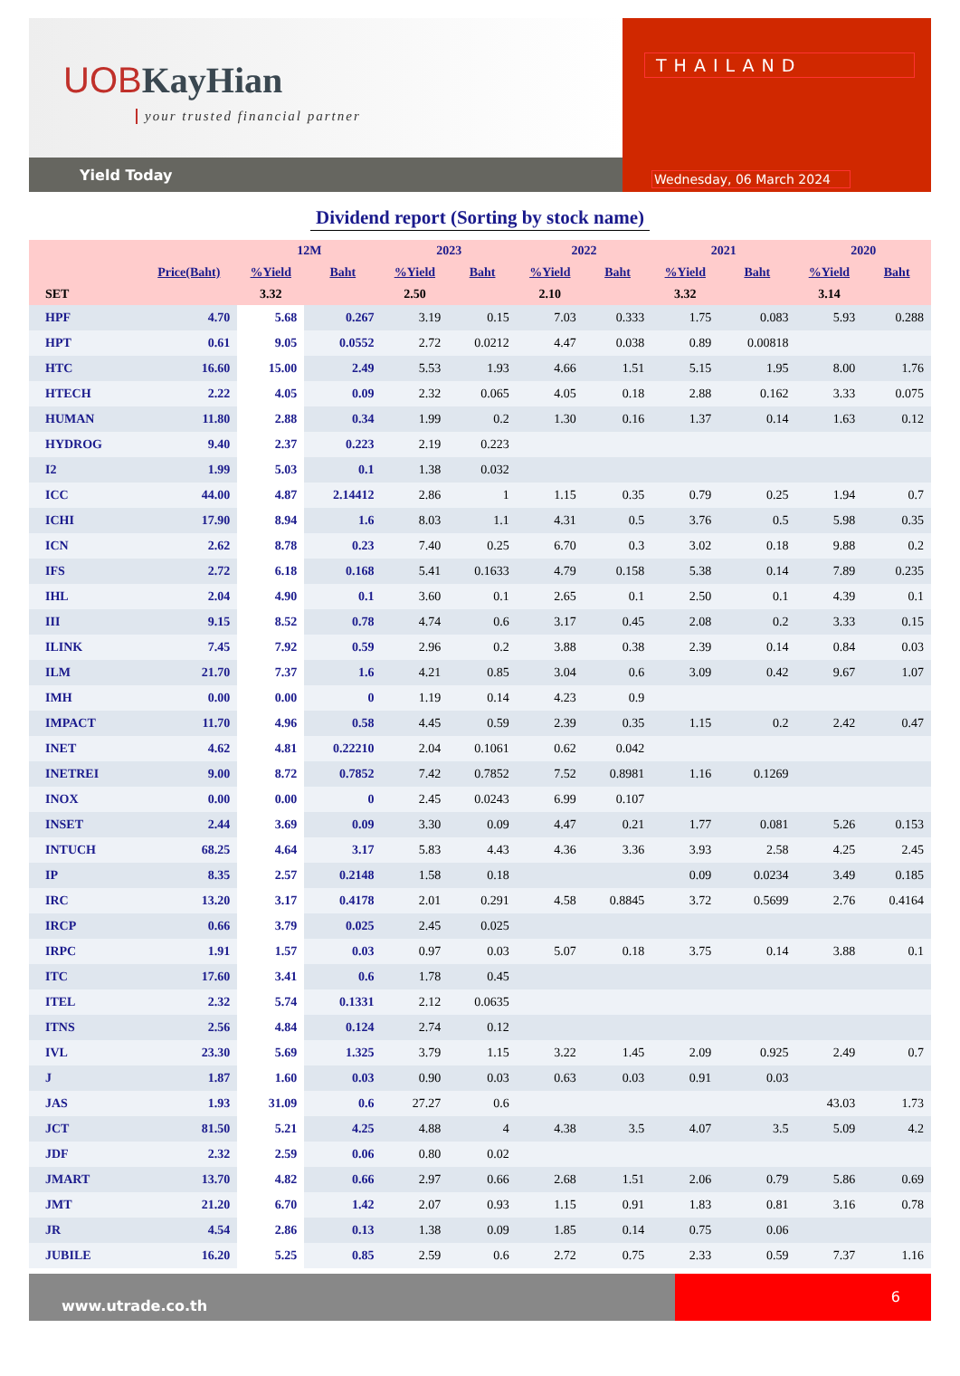UOB KayHian
your trusted financial partner
Yield Today
THAILAND
Wednesday, 06 March 2024
Dividend report (Sorting by stock name)
| | | 12M | | 2023 | | 2022 | | 2021 | | 2020 | |
| --- | --- | --- | --- | --- | --- | --- | --- | --- | --- | --- | --- |
| | Price(Baht) | %Yield | Baht | %Yield | Baht | %Yield | Baht | %Yield | Baht | %Yield | Baht |
| SET | | 3.32 | | 2.50 | | 2.10 | | 3.32 | | 3.14 | |
| HPF | 4.70 | 5.68 | 0.267 | 3.19 | 0.15 | 7.03 | 0.333 | 1.75 | 0.083 | 5.93 | 0.288 |
| HPT | 0.61 | 9.05 | 0.0552 | 2.72 | 0.0212 | 4.47 | 0.038 | 0.89 | 0.00818 | | |
| HTC | 16.60 | 15.00 | 2.49 | 5.53 | 1.93 | 4.66 | 1.51 | 5.15 | 1.95 | 8.00 | 1.76 |
| HTECH | 2.22 | 4.05 | 0.09 | 2.32 | 0.065 | 4.05 | 0.18 | 2.88 | 0.162 | 3.33 | 0.075 |
| HUMAN | 11.80 | 2.88 | 0.34 | 1.99 | 0.2 | 1.30 | 0.16 | 1.37 | 0.14 | 1.63 | 0.12 |
| HYDROG | 9.40 | 2.37 | 0.223 | 2.19 | 0.223 | | | | | | |
| I2 | 1.99 | 5.03 | 0.1 | 1.38 | 0.032 | | | | | | |
| ICC | 44.00 | 4.87 | 2.14412 | 2.86 | 1 | 1.15 | 0.35 | 0.79 | 0.25 | 1.94 | 0.7 |
| ICHI | 17.90 | 8.94 | 1.6 | 8.03 | 1.1 | 4.31 | 0.5 | 3.76 | 0.5 | 5.98 | 0.35 |
| ICN | 2.62 | 8.78 | 0.23 | 7.40 | 0.25 | 6.70 | 0.3 | 3.02 | 0.18 | 9.88 | 0.2 |
| IFS | 2.72 | 6.18 | 0.168 | 5.41 | 0.1633 | 4.79 | 0.158 | 5.38 | 0.14 | 7.89 | 0.235 |
| IHL | 2.04 | 4.90 | 0.1 | 3.60 | 0.1 | 2.65 | 0.1 | 2.50 | 0.1 | 4.39 | 0.1 |
| III | 9.15 | 8.52 | 0.78 | 4.74 | 0.6 | 3.17 | 0.45 | 2.08 | 0.2 | 3.33 | 0.15 |
| ILINK | 7.45 | 7.92 | 0.59 | 2.96 | 0.2 | 3.88 | 0.38 | 2.39 | 0.14 | 0.84 | 0.03 |
| ILM | 21.70 | 7.37 | 1.6 | 4.21 | 0.85 | 3.04 | 0.6 | 3.09 | 0.42 | 9.67 | 1.07 |
| IMH | 0.00 | 0.00 | 0 | 1.19 | 0.14 | 4.23 | 0.9 | | | | |
| IMPACT | 11.70 | 4.96 | 0.58 | 4.45 | 0.59 | 2.39 | 0.35 | 1.15 | 0.2 | 2.42 | 0.47 |
| INET | 4.62 | 4.81 | 0.22210 | 2.04 | 0.1061 | 0.62 | 0.042 | | | | |
| INETREI | 9.00 | 8.72 | 0.7852 | 7.42 | 0.7852 | 7.52 | 0.8981 | 1.16 | 0.1269 | | |
| INOX | 0.00 | 0.00 | 0 | 2.45 | 0.0243 | 6.99 | 0.107 | | | | |
| INSET | 2.44 | 3.69 | 0.09 | 3.30 | 0.09 | 4.47 | 0.21 | 1.77 | 0.081 | 5.26 | 0.153 |
| INTUCH | 68.25 | 4.64 | 3.17 | 5.83 | 4.43 | 4.36 | 3.36 | 3.93 | 2.58 | 4.25 | 2.45 |
| IP | 8.35 | 2.57 | 0.2148 | 1.58 | 0.18 | | | 0.09 | 0.0234 | 3.49 | 0.185 |
| IRC | 13.20 | 3.17 | 0.4178 | 2.01 | 0.291 | 4.58 | 0.8845 | 3.72 | 0.5699 | 2.76 | 0.4164 |
| IRCP | 0.66 | 3.79 | 0.025 | 2.45 | 0.025 | | | | | | |
| IRPC | 1.91 | 1.57 | 0.03 | 0.97 | 0.03 | 5.07 | 0.18 | 3.75 | 0.14 | 3.88 | 0.1 |
| ITC | 17.60 | 3.41 | 0.6 | 1.78 | 0.45 | | | | | | |
| ITEL | 2.32 | 5.74 | 0.1331 | 2.12 | 0.0635 | | | | | | |
| ITNS | 2.56 | 4.84 | 0.124 | 2.74 | 0.12 | | | | | | |
| IVL | 23.30 | 5.69 | 1.325 | 3.79 | 1.15 | 3.22 | 1.45 | 2.09 | 0.925 | 2.49 | 0.7 |
| J | 1.87 | 1.60 | 0.03 | 0.90 | 0.03 | 0.63 | 0.03 | 0.91 | 0.03 | | |
| JAS | 1.93 | 31.09 | 0.6 | 27.27 | 0.6 | | | | | 43.03 | 1.73 |
| JCT | 81.50 | 5.21 | 4.25 | 4.88 | 4 | 4.38 | 3.5 | 4.07 | 3.5 | 5.09 | 4.2 |
| JDF | 2.32 | 2.59 | 0.06 | 0.80 | 0.02 | | | | | | |
| JMART | 13.70 | 4.82 | 0.66 | 2.97 | 0.66 | 2.68 | 1.51 | 2.06 | 0.79 | 5.86 | 0.69 |
| JMT | 21.20 | 6.70 | 1.42 | 2.07 | 0.93 | 1.15 | 0.91 | 1.83 | 0.81 | 3.16 | 0.78 |
| JR | 4.54 | 2.86 | 0.13 | 1.38 | 0.09 | 1.85 | 0.14 | 0.75 | 0.06 | | |
| JUBILE | 16.20 | 5.25 | 0.85 | 2.59 | 0.6 | 2.72 | 0.75 | 2.33 | 0.59 | 7.37 | 1.16 |
www.utrade.co.th
6